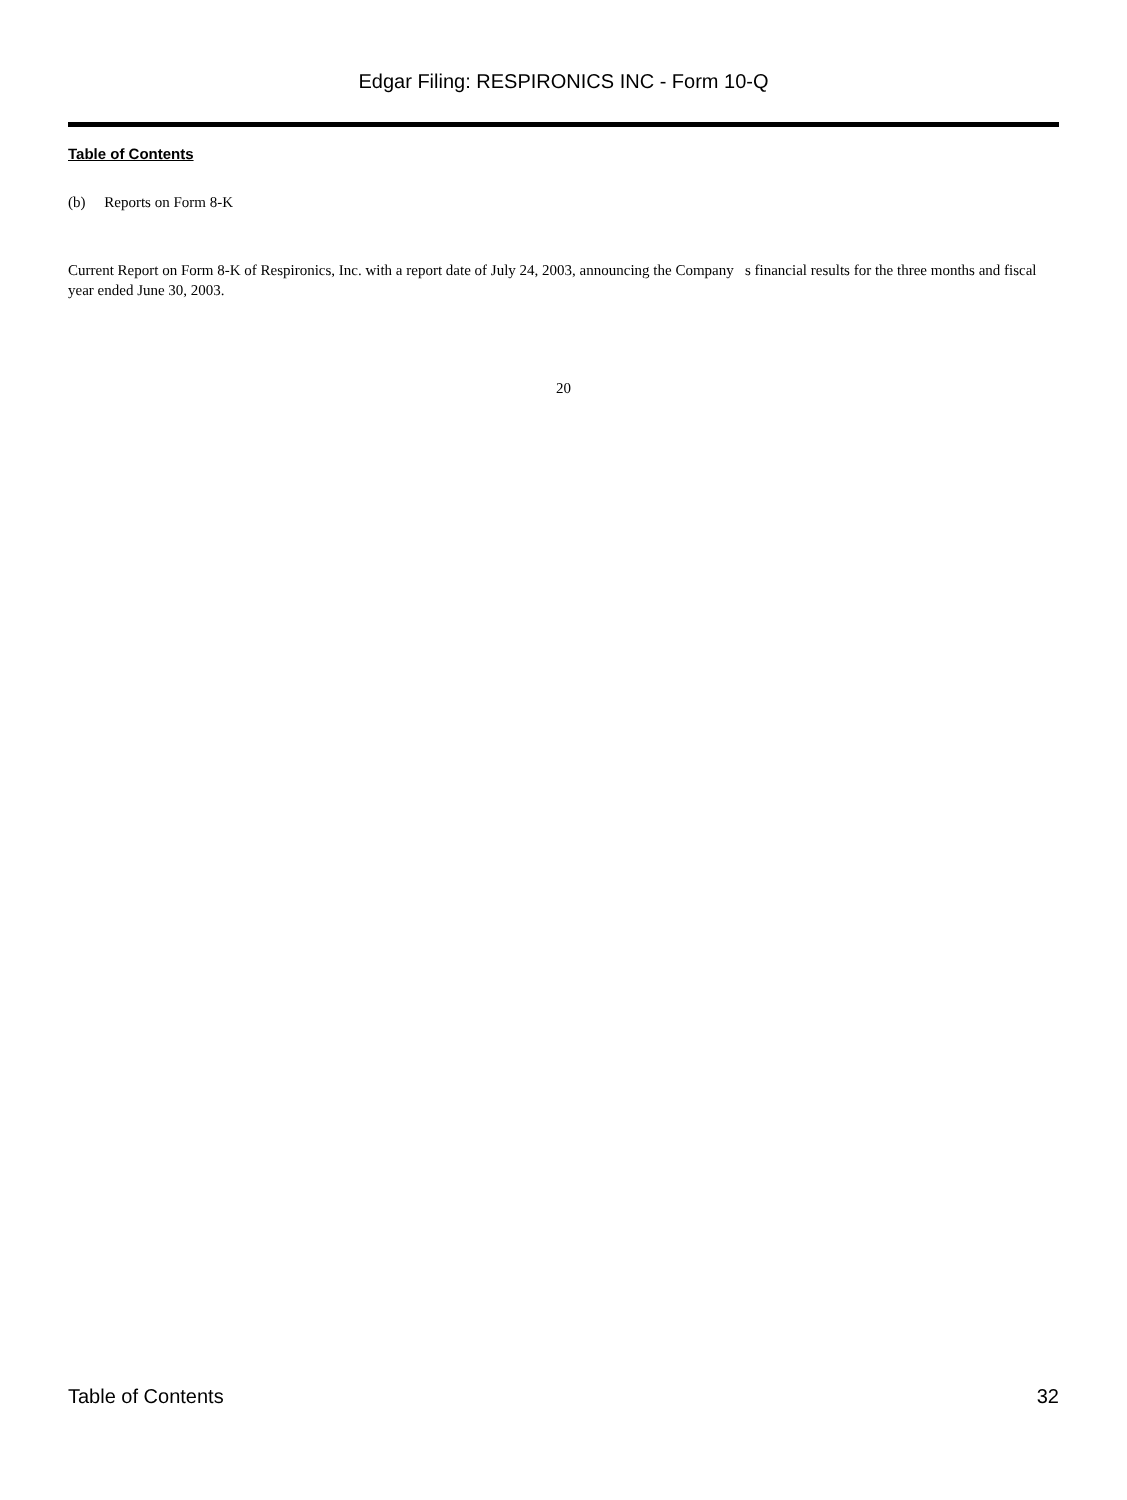Edgar Filing: RESPIRONICS INC - Form 10-Q
Table of Contents
(b) Reports on Form 8-K
Current Report on Form 8-K of Respironics, Inc. with a report date of July 24, 2003, announcing the Company s financial results for the three months and fiscal year ended June 30, 2003.
20
Table of Contents 32